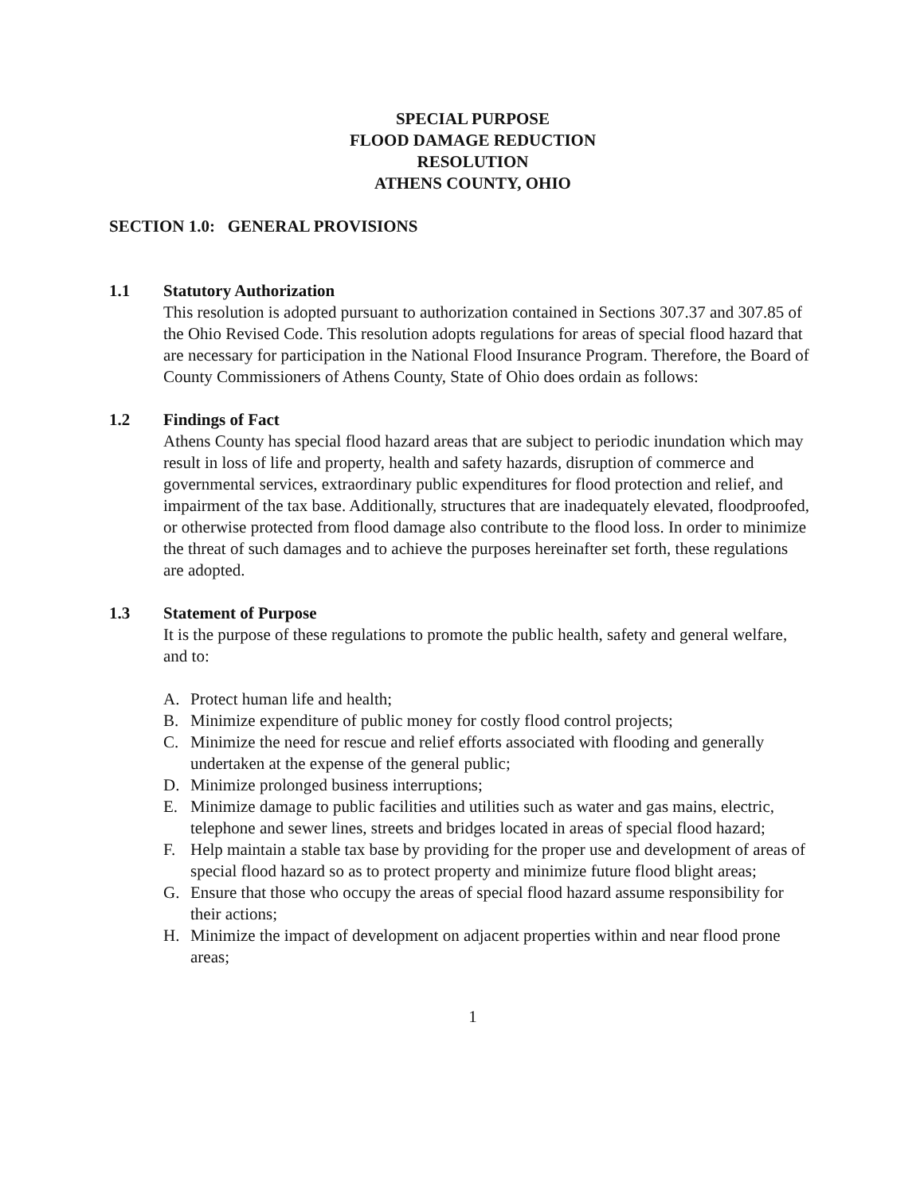SPECIAL PURPOSE
FLOOD DAMAGE REDUCTION
RESOLUTION
ATHENS COUNTY, OHIO
SECTION 1.0: GENERAL PROVISIONS
1.1 Statutory Authorization
This resolution is adopted pursuant to authorization contained in Sections 307.37 and 307.85 of the Ohio Revised Code. This resolution adopts regulations for areas of special flood hazard that are necessary for participation in the National Flood Insurance Program. Therefore, the Board of County Commissioners of Athens County, State of Ohio does ordain as follows:
1.2 Findings of Fact
Athens County has special flood hazard areas that are subject to periodic inundation which may result in loss of life and property, health and safety hazards, disruption of commerce and governmental services, extraordinary public expenditures for flood protection and relief, and impairment of the tax base. Additionally, structures that are inadequately elevated, floodproofed, or otherwise protected from flood damage also contribute to the flood loss. In order to minimize the threat of such damages and to achieve the purposes hereinafter set forth, these regulations are adopted.
1.3 Statement of Purpose
It is the purpose of these regulations to promote the public health, safety and general welfare, and to:
A. Protect human life and health;
B. Minimize expenditure of public money for costly flood control projects;
C. Minimize the need for rescue and relief efforts associated with flooding and generally undertaken at the expense of the general public;
D. Minimize prolonged business interruptions;
E. Minimize damage to public facilities and utilities such as water and gas mains, electric, telephone and sewer lines, streets and bridges located in areas of special flood hazard;
F. Help maintain a stable tax base by providing for the proper use and development of areas of special flood hazard so as to protect property and minimize future flood blight areas;
G. Ensure that those who occupy the areas of special flood hazard assume responsibility for their actions;
H. Minimize the impact of development on adjacent properties within and near flood prone areas;
1